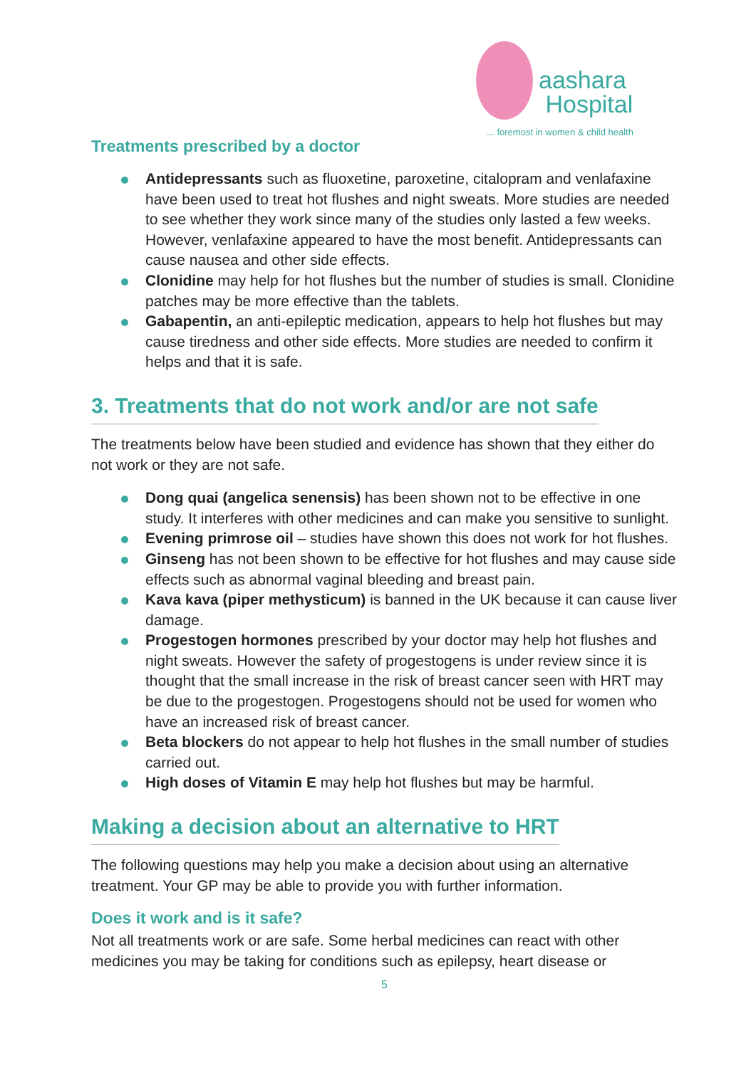aashara
Hospital
... foremost in women & child health
Treatments prescribed by a doctor
Antidepressants such as fluoxetine, paroxetine, citalopram and venlafaxine have been used to treat hot flushes and night sweats. More studies are needed to see whether they work since many of the studies only lasted a few weeks. However, venlafaxine appeared to have the most benefit. Antidepressants can cause nausea and other side effects.
Clonidine may help for hot flushes but the number of studies is small. Clonidine patches may be more effective than the tablets.
Gabapentin, an anti-epileptic medication, appears to help hot flushes but may cause tiredness and other side effects. More studies are needed to confirm it helps and that it is safe.
3. Treatments that do not work and/or are not safe
The treatments below have been studied and evidence has shown that they either do not work or they are not safe.
Dong quai (angelica senensis) has been shown not to be effective in one study. It interferes with other medicines and can make you sensitive to sunlight.
Evening primrose oil – studies have shown this does not work for hot flushes.
Ginseng has not been shown to be effective for hot flushes and may cause side effects such as abnormal vaginal bleeding and breast pain.
Kava kava (piper methysticum) is banned in the UK because it can cause liver damage.
Progestogen hormones prescribed by your doctor may help hot flushes and night sweats. However the safety of progestogens is under review since it is thought that the small increase in the risk of breast cancer seen with HRT may be due to the progestogen. Progestogens should not be used for women who have an increased risk of breast cancer.
Beta blockers do not appear to help hot flushes in the small number of studies carried out.
High doses of Vitamin E may help hot flushes but may be harmful.
Making a decision about an alternative to HRT
The following questions may help you make a decision about using an alternative treatment. Your GP may be able to provide you with further information.
Does it work and is it safe?
Not all treatments work or are safe. Some herbal medicines can react with other medicines you may be taking for conditions such as epilepsy, heart disease or
5